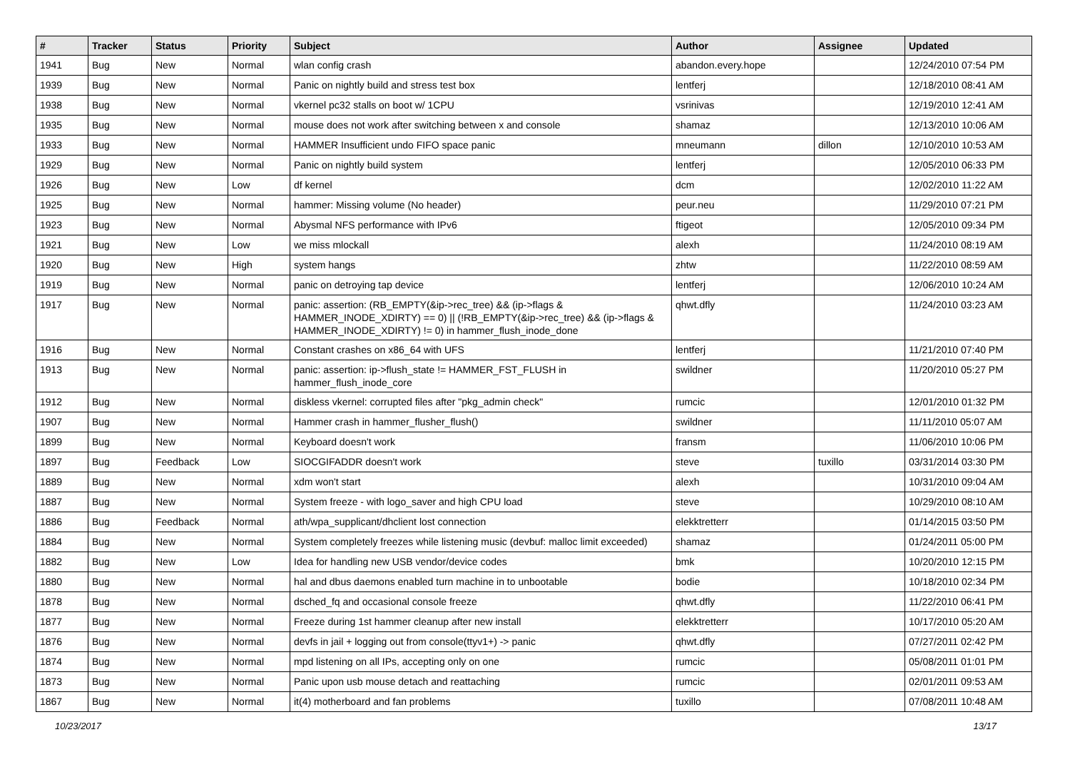| # | Tracker | Status | Priority | Subject | Author | Assignee | Updated |
| --- | --- | --- | --- | --- | --- | --- | --- |
| 1941 | Bug | New | Normal | wlan config crash | abandon.every.hope | | 12/24/2010 07:54 PM |
| 1939 | Bug | New | Normal | Panic on nightly build and stress test box | lentferj | | 12/18/2010 08:41 AM |
| 1938 | Bug | New | Normal | vkernel pc32 stalls on boot w/ 1CPU | vsrinivas | | 12/19/2010 12:41 AM |
| 1935 | Bug | New | Normal | mouse does not work after switching between x and console | shamaz | | 12/13/2010 10:06 AM |
| 1933 | Bug | New | Normal | HAMMER Insufficient undo FIFO space panic | mneumann | dillon | 12/10/2010 10:53 AM |
| 1929 | Bug | New | Normal | Panic on nightly build system | lentferj | | 12/05/2010 06:33 PM |
| 1926 | Bug | New | Low | df kernel | dcm | | 12/02/2010 11:22 AM |
| 1925 | Bug | New | Normal | hammer: Missing volume (No header) | peur.neu | | 11/29/2010 07:21 PM |
| 1923 | Bug | New | Normal | Abysmal NFS performance with IPv6 | ftigeot | | 12/05/2010 09:34 PM |
| 1921 | Bug | New | Low | we miss mlockall | alexh | | 11/24/2010 08:19 AM |
| 1920 | Bug | New | High | system hangs | zhtw | | 11/22/2010 08:59 AM |
| 1919 | Bug | New | Normal | panic on detroying tap device | lentferj | | 12/06/2010 10:24 AM |
| 1917 | Bug | New | Normal | panic: assertion: (RB_EMPTY(&ip->rec_tree) && (ip->flags & HAMMER_INODE_XDIRTY) == 0) // (!RB_EMPTY(&ip->rec_tree) && (ip->flags & HAMMER_INODE_XDIRTY) != 0) in hammer_flush_inode_done | qhwt.dfly | | 11/24/2010 03:23 AM |
| 1916 | Bug | New | Normal | Constant crashes on x86_64 with UFS | lentferj | | 11/21/2010 07:40 PM |
| 1913 | Bug | New | Normal | panic: assertion: ip->flush_state != HAMMER_FST_FLUSH in hammer_flush_inode_core | swildner | | 11/20/2010 05:27 PM |
| 1912 | Bug | New | Normal | diskless vkernel: corrupted files after "pkg_admin check" | rumcic | | 12/01/2010 01:32 PM |
| 1907 | Bug | New | Normal | Hammer crash in hammer_flusher_flush() | swildner | | 11/11/2010 05:07 AM |
| 1899 | Bug | New | Normal | Keyboard doesn't work | fransm | | 11/06/2010 10:06 PM |
| 1897 | Bug | Feedback | Low | SIOCGIFADDR doesn't work | steve | tuxillo | 03/31/2014 03:30 PM |
| 1889 | Bug | New | Normal | xdm won't start | alexh | | 10/31/2010 09:04 AM |
| 1887 | Bug | New | Normal | System freeze - with logo_saver and high CPU load | steve | | 10/29/2010 08:10 AM |
| 1886 | Bug | Feedback | Normal | ath/wpa_supplicant/dhclient lost connection | elekktretterr | | 01/14/2015 03:50 PM |
| 1884 | Bug | New | Normal | System completely freezes while listening music (devbuf: malloc limit exceeded) | shamaz | | 01/24/2011 05:00 PM |
| 1882 | Bug | New | Low | Idea for handling new USB vendor/device codes | bmk | | 10/20/2010 12:15 PM |
| 1880 | Bug | New | Normal | hal and dbus daemons enabled turn machine in to unbootable | bodie | | 10/18/2010 02:34 PM |
| 1878 | Bug | New | Normal | dsched_fq and occasional console freeze | qhwt.dfly | | 11/22/2010 06:41 PM |
| 1877 | Bug | New | Normal | Freeze during 1st hammer cleanup after new install | elekktretterr | | 10/17/2010 05:20 AM |
| 1876 | Bug | New | Normal | devfs in jail + logging out from console(ttyv1+) -> panic | qhwt.dfly | | 07/27/2011 02:42 PM |
| 1874 | Bug | New | Normal | mpd listening on all IPs, accepting only on one | rumcic | | 05/08/2011 01:01 PM |
| 1873 | Bug | New | Normal | Panic upon usb mouse detach and reattaching | rumcic | | 02/01/2011 09:53 AM |
| 1867 | Bug | New | Normal | it(4) motherboard and fan problems | tuxillo | | 07/08/2011 10:48 AM |
10/23/2017 13/17